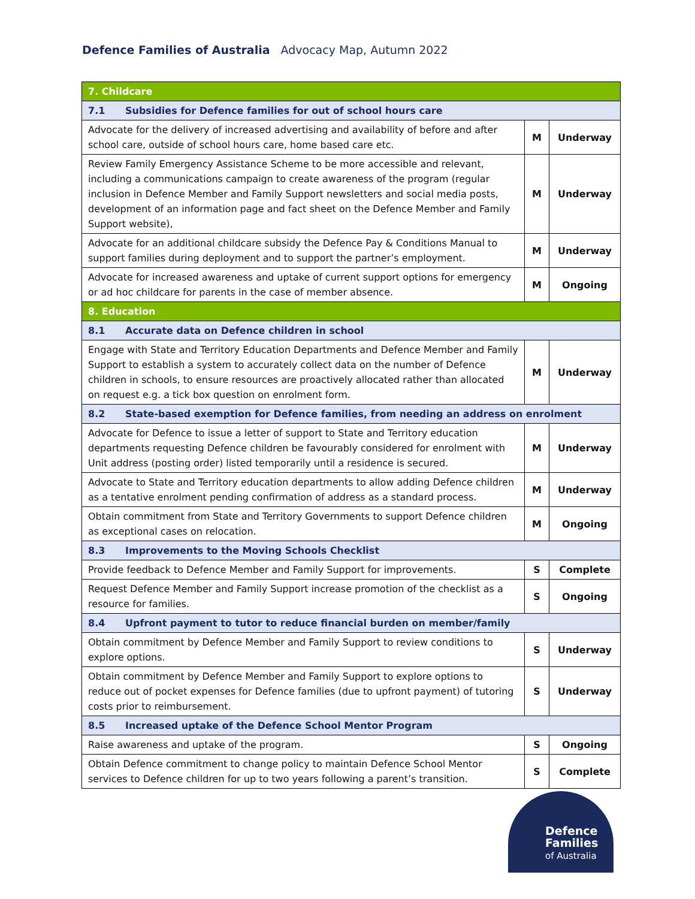Defence Families of Australia Advocacy Map, Autumn 2022
| 7. Childcare | | |
| 7.1 Subsidies for Defence families for out of school hours care | | |
| Advocate for the delivery of increased advertising and availability of before and after school care, outside of school hours care, home based care etc. | M | Underway |
| Review Family Emergency Assistance Scheme to be more accessible and relevant, including a communications campaign to create awareness of the program (regular inclusion in Defence Member and Family Support newsletters and social media posts, development of an information page and fact sheet on the Defence Member and Family Support website), | M | Underway |
| Advocate for an additional childcare subsidy the Defence Pay & Conditions Manual to support families during deployment and to support the partner’s employment. | M | Underway |
| Advocate for increased awareness and uptake of current support options for emergency or ad hoc childcare for parents in the case of member absence. | M | Ongoing |
| 8. Education | | |
| 8.1 Accurate data on Defence children in school | | |
| Engage with State and Territory Education Departments and Defence Member and Family Support to establish a system to accurately collect data on the number of Defence children in schools, to ensure resources are proactively allocated rather than allocated on request e.g. a tick box question on enrolment form. | M | Underway |
| 8.2 State-based exemption for Defence families, from needing an address on enrolment | | |
| Advocate for Defence to issue a letter of support to State and Territory education departments requesting Defence children be favourably considered for enrolment with Unit address (posting order) listed temporarily until a residence is secured. | M | Underway |
| Advocate to State and Territory education departments to allow adding Defence children as a tentative enrolment pending confirmation of address as a standard process. | M | Underway |
| Obtain commitment from State and Territory Governments to support Defence children as exceptional cases on relocation. | M | Ongoing |
| 8.3 Improvements to the Moving Schools Checklist | | |
| Provide feedback to Defence Member and Family Support for improvements. | S | Complete |
| Request Defence Member and Family Support increase promotion of the checklist as a resource for families. | S | Ongoing |
| 8.4 Upfront payment to tutor to reduce financial burden on member/family | | |
| Obtain commitment by Defence Member and Family Support to review conditions to explore options. | S | Underway |
| Obtain commitment by Defence Member and Family Support to explore options to reduce out of pocket expenses for Defence families (due to upfront payment) of tutoring costs prior to reimbursement. | S | Underway |
| 8.5 Increased uptake of the Defence School Mentor Program | | |
| Raise awareness and uptake of the program. | S | Ongoing |
| Obtain Defence commitment to change policy to maintain Defence School Mentor services to Defence children for up to two years following a parent’s transition. | S | Complete |
Defence
Families
of Australia